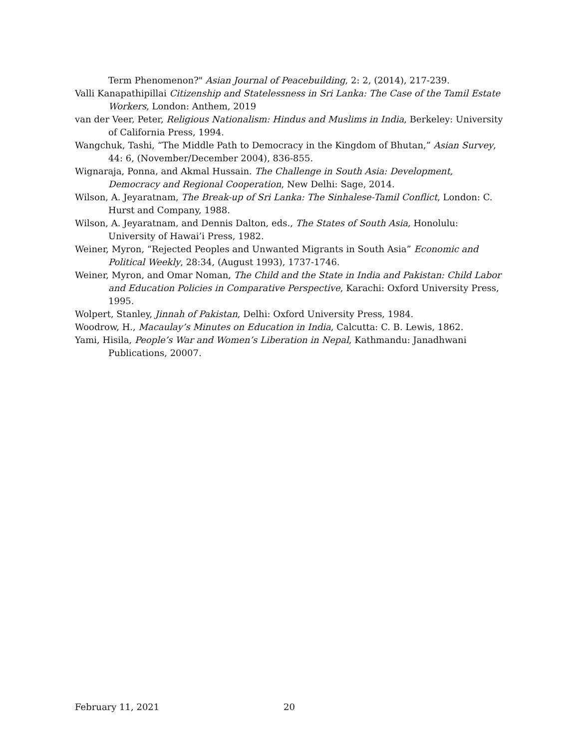Term Phenomenon?" Asian Journal of Peacebuilding, 2: 2, (2014), 217-239.
Valli Kanapathipillai Citizenship and Statelessness in Sri Lanka: The Case of the Tamil Estate Workers, London: Anthem, 2019
van der Veer, Peter, Religious Nationalism: Hindus and Muslims in India, Berkeley: University of California Press, 1994.
Wangchuk, Tashi, “The Middle Path to Democracy in the Kingdom of Bhutan,” Asian Survey, 44: 6, (November/December 2004), 836-855.
Wignaraja, Ponna, and Akmal Hussain. The Challenge in South Asia: Development, Democracy and Regional Cooperation, New Delhi: Sage, 2014.
Wilson, A. Jeyaratnam, The Break-up of Sri Lanka: The Sinhalese-Tamil Conflict, London: C. Hurst and Company, 1988.
Wilson, A. Jeyaratnam, and Dennis Dalton, eds., The States of South Asia, Honolulu: University of Hawai’i Press, 1982.
Weiner, Myron, “Rejected Peoples and Unwanted Migrants in South Asia” Economic and Political Weekly, 28:34, (August 1993), 1737-1746.
Weiner, Myron, and Omar Noman, The Child and the State in India and Pakistan: Child Labor and Education Policies in Comparative Perspective, Karachi: Oxford University Press, 1995.
Wolpert, Stanley, Jinnah of Pakistan, Delhi: Oxford University Press, 1984.
Woodrow, H., Macaulay’s Minutes on Education in India, Calcutta: C. B. Lewis, 1862.
Yami, Hisila, People’s War and Women’s Liberation in Nepal, Kathmandu: Janadhwani Publications, 20007.
February 11, 2021 20